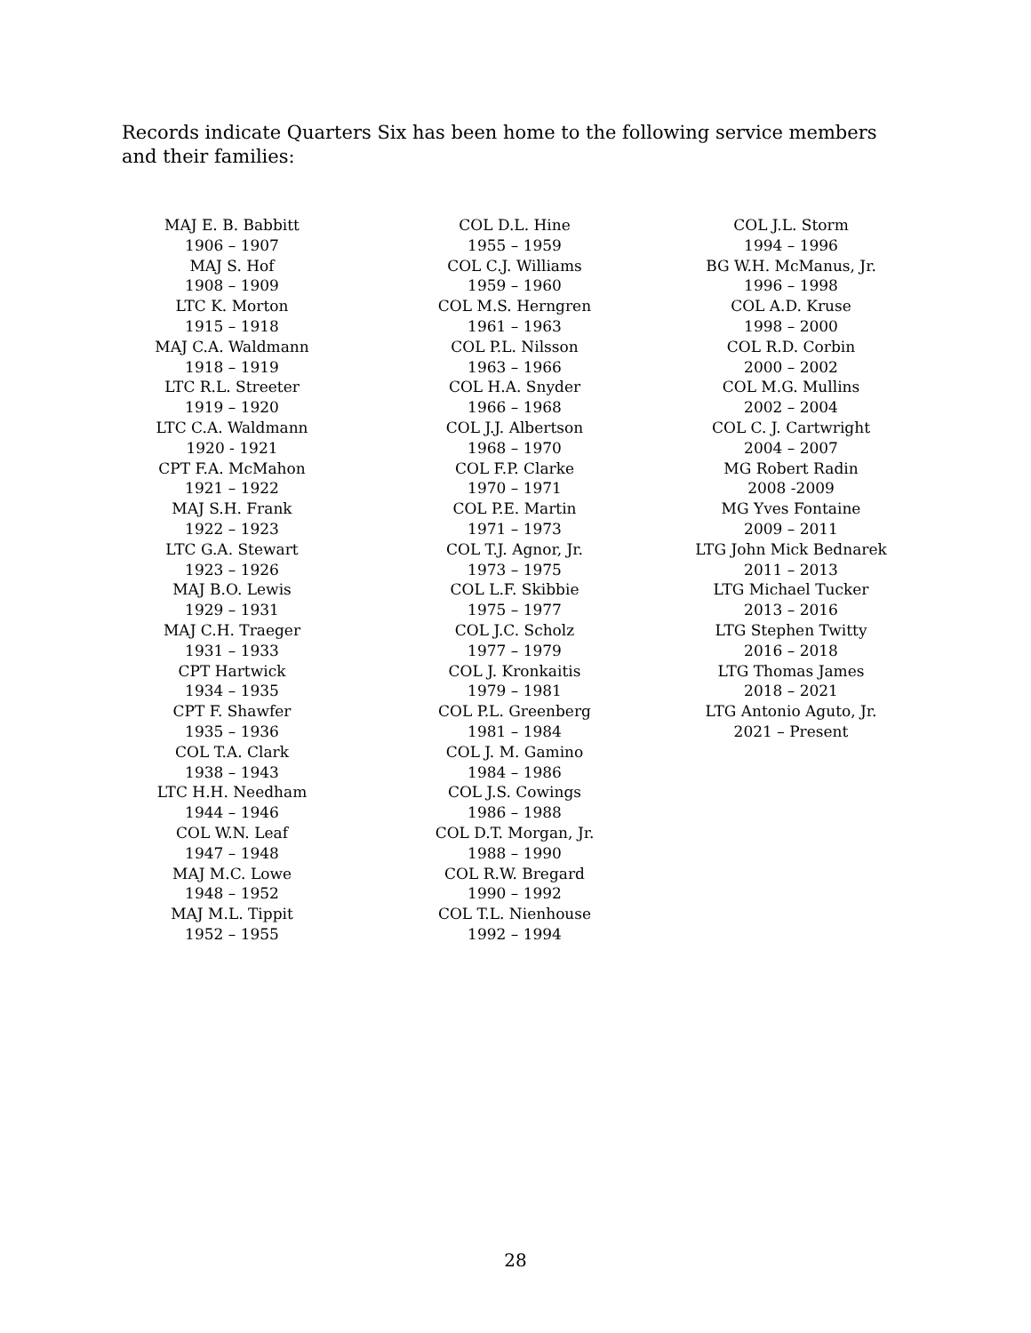Records indicate Quarters Six has been home to the following service members and their families:
MAJ E. B. Babbitt
1906 – 1907
MAJ S. Hof
1908 – 1909
LTC K. Morton
1915 – 1918
MAJ C.A. Waldmann
1918 – 1919
LTC R.L. Streeter
1919 – 1920
LTC C.A. Waldmann
1920 - 1921
CPT F.A. McMahon
1921 – 1922
MAJ S.H. Frank
1922 – 1923
LTC G.A. Stewart
1923 – 1926
MAJ B.O. Lewis
1929 – 1931
MAJ C.H. Traeger
1931 – 1933
CPT Hartwick
1934 – 1935
CPT F. Shawfer
1935 – 1936
COL T.A. Clark
1938 – 1943
LTC H.H. Needham
1944 – 1946
COL W.N. Leaf
1947 – 1948
MAJ M.C. Lowe
1948 – 1952
MAJ M.L. Tippit
1952 – 1955
COL D.L. Hine
1955 – 1959
COL C.J. Williams
1959 – 1960
COL M.S. Herngren
1961 – 1963
COL P.L. Nilsson
1963 – 1966
COL H.A. Snyder
1966 – 1968
COL J.J. Albertson
1968 – 1970
COL F.P. Clarke
1970 – 1971
COL P.E. Martin
1971 – 1973
COL T.J. Agnor, Jr.
1973 – 1975
COL L.F. Skibbie
1975 – 1977
COL J.C. Scholz
1977 – 1979
COL J. Kronkaitis
1979 – 1981
COL P.L. Greenberg
1981 – 1984
COL J. M. Gamino
1984 – 1986
COL J.S. Cowings
1986 – 1988
COL D.T. Morgan, Jr.
1988 – 1990
COL R.W. Bregard
1990 – 1992
COL T.L. Nienhouse
1992 – 1994
COL J.L. Storm
1994 – 1996
BG W.H. McManus, Jr.
1996 – 1998
COL A.D. Kruse
1998 – 2000
COL R.D. Corbin
2000 – 2002
COL M.G. Mullins
2002 – 2004
COL C. J. Cartwright
2004 – 2007
MG Robert Radin
2008 -2009
MG Yves Fontaine
2009 – 2011
LTG John Mick Bednarek
2011 – 2013
LTG Michael Tucker
2013 – 2016
LTG Stephen Twitty
2016 – 2018
LTG Thomas James
2018 – 2021
LTG Antonio Aguto, Jr.
2021 – Present
28